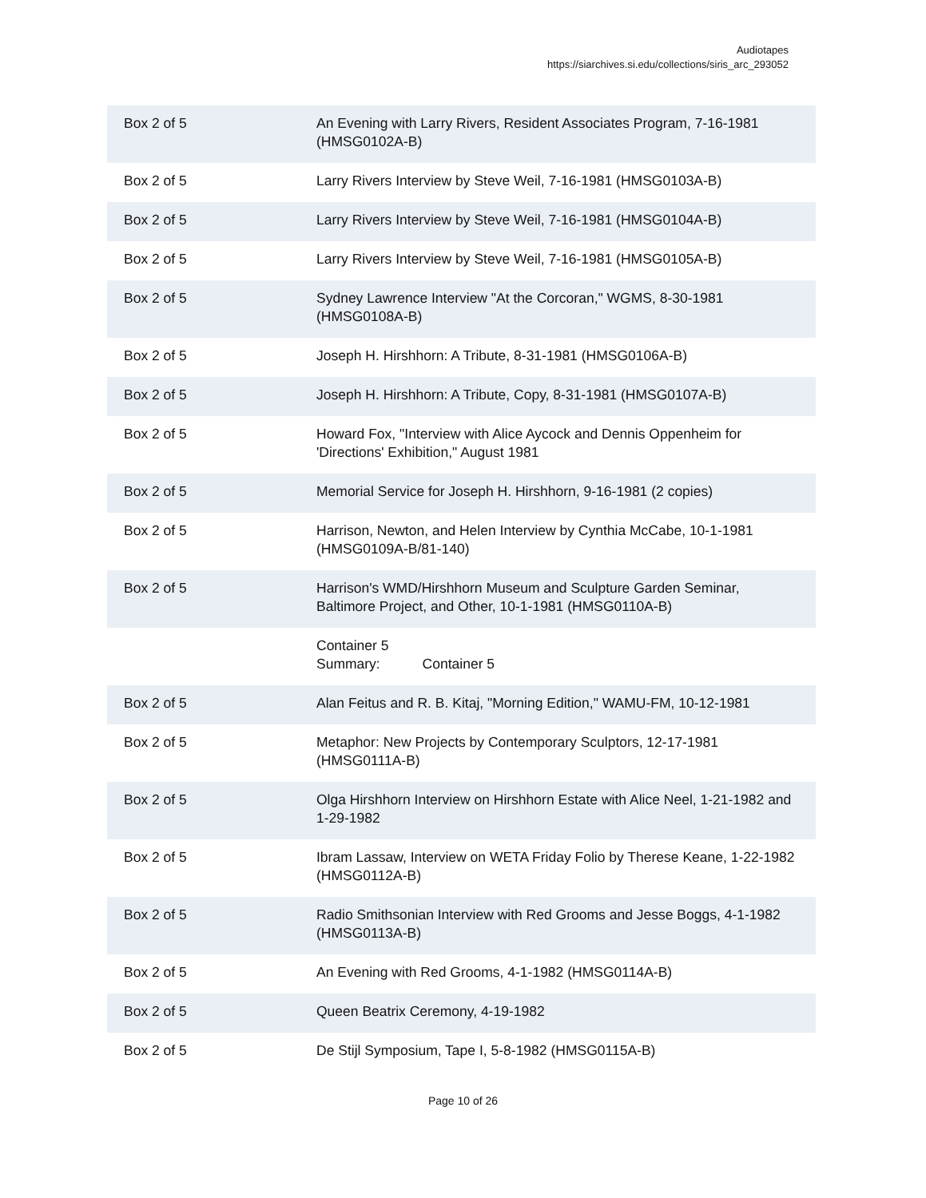Audiotapes
https://siarchives.si.edu/collections/siris_arc_293052
| Box 2 of 5 | An Evening with Larry Rivers, Resident Associates Program, 7-16-1981 (HMSG0102A-B) |
| Box 2 of 5 | Larry Rivers Interview by Steve Weil, 7-16-1981 (HMSG0103A-B) |
| Box 2 of 5 | Larry Rivers Interview by Steve Weil, 7-16-1981 (HMSG0104A-B) |
| Box 2 of 5 | Larry Rivers Interview by Steve Weil, 7-16-1981 (HMSG0105A-B) |
| Box 2 of 5 | Sydney Lawrence Interview "At the Corcoran," WGMS, 8-30-1981 (HMSG0108A-B) |
| Box 2 of 5 | Joseph H. Hirshhorn: A Tribute, 8-31-1981 (HMSG0106A-B) |
| Box 2 of 5 | Joseph H. Hirshhorn: A Tribute, Copy, 8-31-1981 (HMSG0107A-B) |
| Box 2 of 5 | Howard Fox, "Interview with Alice Aycock and Dennis Oppenheim for 'Directions' Exhibition," August 1981 |
| Box 2 of 5 | Memorial Service for Joseph H. Hirshhorn, 9-16-1981 (2 copies) |
| Box 2 of 5 | Harrison, Newton, and Helen Interview by Cynthia McCabe, 10-1-1981 (HMSG0109A-B/81-140) |
| Box 2 of 5 | Harrison's WMD/Hirshhorn Museum and Sculpture Garden Seminar, Baltimore Project, and Other, 10-1-1981 (HMSG0110A-B) |
| | Container 5 Summary: Container 5 |
| Box 2 of 5 | Alan Feitus and R. B. Kitaj, "Morning Edition," WAMU-FM, 10-12-1981 |
| Box 2 of 5 | Metaphor: New Projects by Contemporary Sculptors, 12-17-1981 (HMSG0111A-B) |
| Box 2 of 5 | Olga Hirshhorn Interview on Hirshhorn Estate with Alice Neel, 1-21-1982 and 1-29-1982 |
| Box 2 of 5 | Ibram Lassaw, Interview on WETA Friday Folio by Therese Keane, 1-22-1982 (HMSG0112A-B) |
| Box 2 of 5 | Radio Smithsonian Interview with Red Grooms and Jesse Boggs, 4-1-1982 (HMSG0113A-B) |
| Box 2 of 5 | An Evening with Red Grooms, 4-1-1982 (HMSG0114A-B) |
| Box 2 of 5 | Queen Beatrix Ceremony, 4-19-1982 |
| Box 2 of 5 | De Stijl Symposium, Tape I, 5-8-1982 (HMSG0115A-B) |
Page 10 of 26